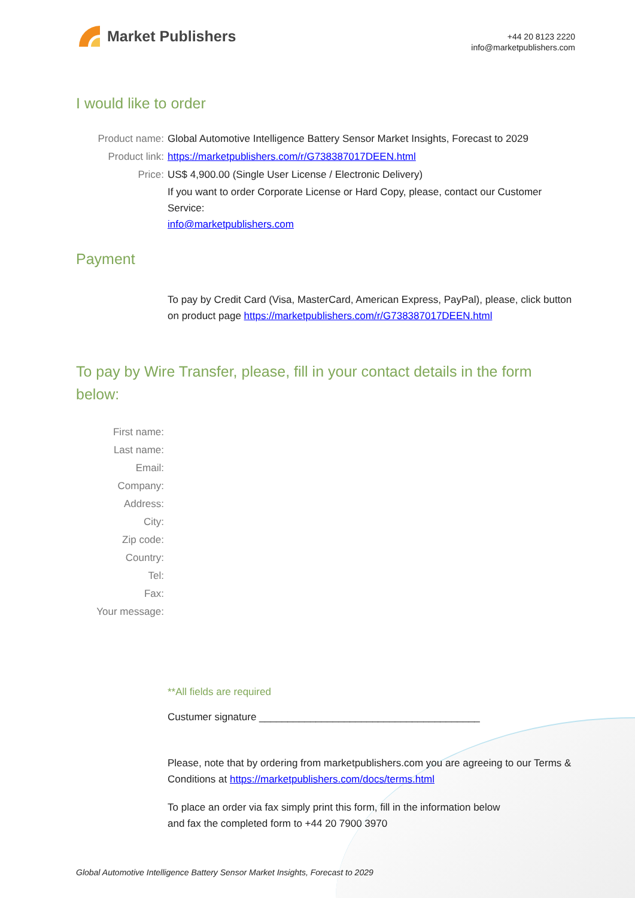Market Publishers
+44 20 8123 2220
info@marketpublishers.com
I would like to order
Product name: Global Automotive Intelligence Battery Sensor Market Insights, Forecast to 2029
Product link: https://marketpublishers.com/r/G738387017DEEN.html
Price: US$ 4,900.00 (Single User License / Electronic Delivery)
If you want to order Corporate License or Hard Copy, please, contact our Customer Service:
info@marketpublishers.com
Payment
To pay by Credit Card (Visa, MasterCard, American Express, PayPal), please, click button on product page https://marketpublishers.com/r/G738387017DEEN.html
To pay by Wire Transfer, please, fill in your contact details in the form below:
First name:
Last name:
Email:
Company:
Address:
City:
Zip code:
Country:
Tel:
Fax:
Your message:
**All fields are required
Custumer signature _______________________________________
Please, note that by ordering from marketpublishers.com you are agreeing to our Terms & Conditions at https://marketpublishers.com/docs/terms.html
To place an order via fax simply print this form, fill in the information below
and fax the completed form to +44 20 7900 3970
Global Automotive Intelligence Battery Sensor Market Insights, Forecast to 2029